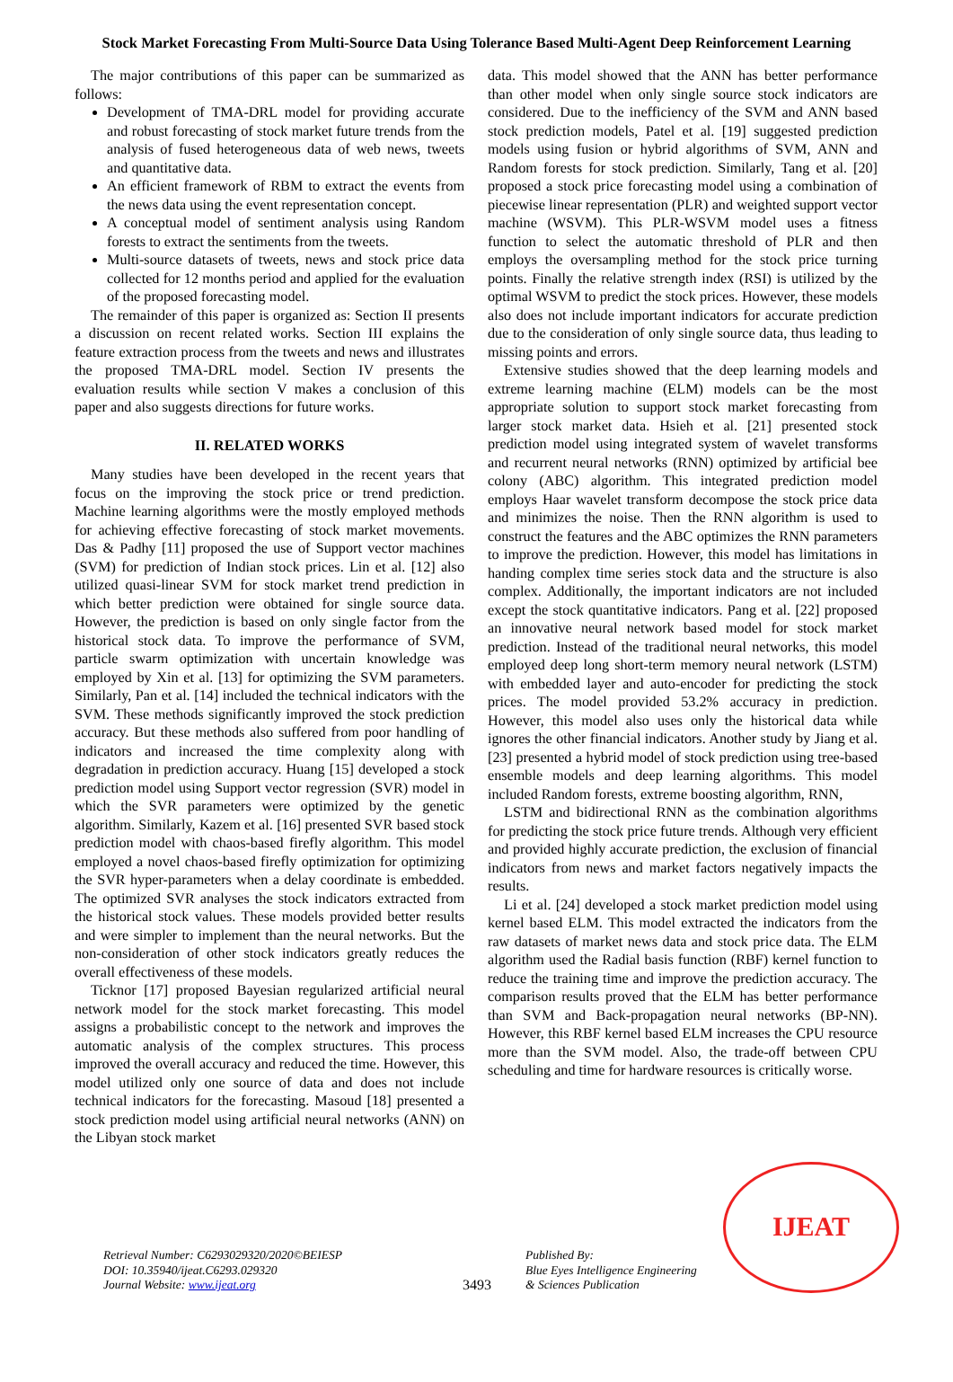Stock Market Forecasting From Multi-Source Data Using Tolerance Based Multi-Agent Deep Reinforcement Learning
The major contributions of this paper can be summarized as follows:
Development of TMA-DRL model for providing accurate and robust forecasting of stock market future trends from the analysis of fused heterogeneous data of web news, tweets and quantitative data.
An efficient framework of RBM to extract the events from the news data using the event representation concept.
A conceptual model of sentiment analysis using Random forests to extract the sentiments from the tweets.
Multi-source datasets of tweets, news and stock price data collected for 12 months period and applied for the evaluation of the proposed forecasting model.
The remainder of this paper is organized as: Section II presents a discussion on recent related works. Section III explains the feature extraction process from the tweets and news and illustrates the proposed TMA-DRL model. Section IV presents the evaluation results while section V makes a conclusion of this paper and also suggests directions for future works.
II. RELATED WORKS
Many studies have been developed in the recent years that focus on the improving the stock price or trend prediction. Machine learning algorithms were the mostly employed methods for achieving effective forecasting of stock market movements. Das & Padhy [11] proposed the use of Support vector machines (SVM) for prediction of Indian stock prices. Lin et al. [12] also utilized quasi-linear SVM for stock market trend prediction in which better prediction were obtained for single source data. However, the prediction is based on only single factor from the historical stock data. To improve the performance of SVM, particle swarm optimization with uncertain knowledge was employed by Xin et al. [13] for optimizing the SVM parameters. Similarly, Pan et al. [14] included the technical indicators with the SVM. These methods significantly improved the stock prediction accuracy. But these methods also suffered from poor handling of indicators and increased the time complexity along with degradation in prediction accuracy. Huang [15] developed a stock prediction model using Support vector regression (SVR) model in which the SVR parameters were optimized by the genetic algorithm. Similarly, Kazem et al. [16] presented SVR based stock prediction model with chaos-based firefly algorithm. This model employed a novel chaos-based firefly optimization for optimizing the SVR hyper-parameters when a delay coordinate is embedded. The optimized SVR analyses the stock indicators extracted from the historical stock values. These models provided better results and were simpler to implement than the neural networks. But the non-consideration of other stock indicators greatly reduces the overall effectiveness of these models.
Ticknor [17] proposed Bayesian regularized artificial neural network model for the stock market forecasting. This model assigns a probabilistic concept to the network and improves the automatic analysis of the complex structures. This process improved the overall accuracy and reduced the time. However, this model utilized only one source of data and does not include technical indicators for the forecasting. Masoud [18] presented a stock prediction model using artificial neural networks (ANN) on the Libyan stock market
data. This model showed that the ANN has better performance than other model when only single source stock indicators are considered. Due to the inefficiency of the SVM and ANN based stock prediction models, Patel et al. [19] suggested prediction models using fusion or hybrid algorithms of SVM, ANN and Random forests for stock prediction. Similarly, Tang et al. [20] proposed a stock price forecasting model using a combination of piecewise linear representation (PLR) and weighted support vector machine (WSVM). This PLR-WSVM model uses a fitness function to select the automatic threshold of PLR and then employs the oversampling method for the stock price turning points. Finally the relative strength index (RSI) is utilized by the optimal WSVM to predict the stock prices. However, these models also does not include important indicators for accurate prediction due to the consideration of only single source data, thus leading to missing points and errors.
Extensive studies showed that the deep learning models and extreme learning machine (ELM) models can be the most appropriate solution to support stock market forecasting from larger stock market data. Hsieh et al. [21] presented stock prediction model using integrated system of wavelet transforms and recurrent neural networks (RNN) optimized by artificial bee colony (ABC) algorithm. This integrated prediction model employs Haar wavelet transform decompose the stock price data and minimizes the noise. Then the RNN algorithm is used to construct the features and the ABC optimizes the RNN parameters to improve the prediction. However, this model has limitations in handing complex time series stock data and the structure is also complex. Additionally, the important indicators are not included except the stock quantitative indicators. Pang et al. [22] proposed an innovative neural network based model for stock market prediction. Instead of the traditional neural networks, this model employed deep long short-term memory neural network (LSTM) with embedded layer and auto-encoder for predicting the stock prices. The model provided 53.2% accuracy in prediction. However, this model also uses only the historical data while ignores the other financial indicators. Another study by Jiang et al. [23] presented a hybrid model of stock prediction using tree-based ensemble models and deep learning algorithms. This model included Random forests, extreme boosting algorithm, RNN,
LSTM and bidirectional RNN as the combination algorithms for predicting the stock price future trends. Although very efficient and provided highly accurate prediction, the exclusion of financial indicators from news and market factors negatively impacts the results.
Li et al. [24] developed a stock market prediction model using kernel based ELM. This model extracted the indicators from the raw datasets of market news data and stock price data. The ELM algorithm used the Radial basis function (RBF) kernel function to reduce the training time and improve the prediction accuracy. The comparison results proved that the ELM has better performance than SVM and Back-propagation neural networks (BP-NN). However, this RBF kernel based ELM increases the CPU resource more than the SVM model. Also, the trade-off between CPU scheduling and time for hardware resources is critically worse.
Retrieval Number: C6293029320/2020©BEIESP
DOI: 10.35940/ijeat.C6293.029320
Journal Website: www.ijeat.org
3493
Published By:
Blue Eyes Intelligence Engineering
& Sciences Publication
IJEAT